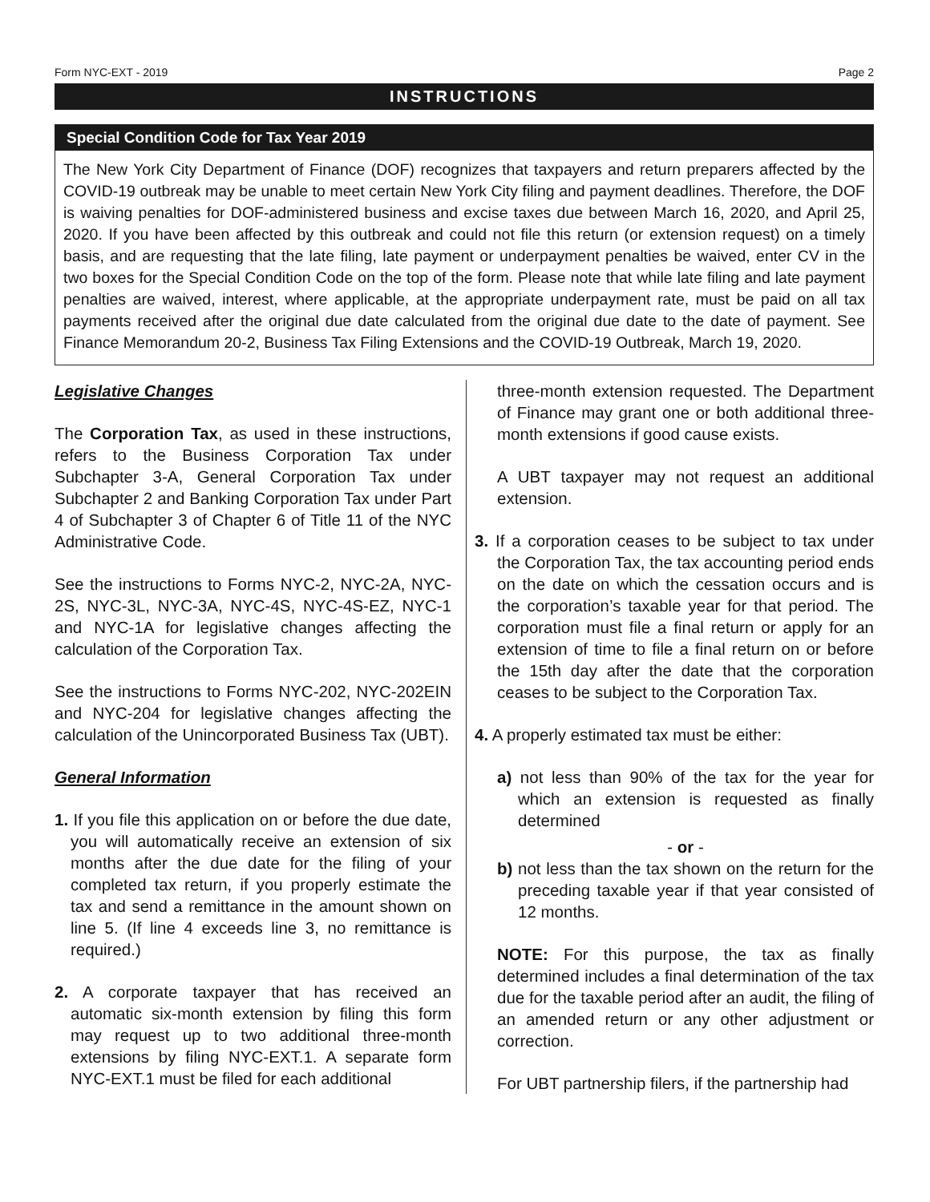Form NYC-EXT - 2019 Page 2
INSTRUCTIONS
Special Condition Code for Tax Year 2019
The New York City Department of Finance (DOF) recognizes that taxpayers and return preparers affected by the COVID-19 outbreak may be unable to meet certain New York City filing and payment deadlines. Therefore, the DOF is waiving penalties for DOF-administered business and excise taxes due between March 16, 2020, and April 25, 2020. If you have been affected by this outbreak and could not file this return (or extension request) on a timely basis, and are requesting that the late filing, late payment or underpayment penalties be waived, enter CV in the two boxes for the Special Condition Code on the top of the form. Please note that while late filing and late payment penalties are waived, interest, where applicable, at the appropriate underpayment rate, must be paid on all tax payments received after the original due date calculated from the original due date to the date of payment. See Finance Memorandum 20-2, Business Tax Filing Extensions and the COVID-19 Outbreak, March 19, 2020.
Legislative Changes
The Corporation Tax, as used in these instructions, refers to the Business Corporation Tax under Subchapter 3-A, General Corporation Tax under Subchapter 2 and Banking Corporation Tax under Part 4 of Subchapter 3 of Chapter 6 of Title 11 of the NYC Administrative Code.
See the instructions to Forms NYC-2, NYC-2A, NYC-2S, NYC-3L, NYC-3A, NYC-4S, NYC-4S-EZ, NYC-1 and NYC-1A for legislative changes affecting the calculation of the Corporation Tax.
See the instructions to Forms NYC-202, NYC-202EIN and NYC-204 for legislative changes affecting the calculation of the Unincorporated Business Tax (UBT).
General Information
1. If you file this application on or before the due date, you will automatically receive an extension of six months after the due date for the filing of your completed tax return, if you properly estimate the tax and send a remittance in the amount shown on line 5. (If line 4 exceeds line 3, no remittance is required.)
2. A corporate taxpayer that has received an automatic six-month extension by filing this form may request up to two additional three-month extensions by filing NYC-EXT.1. A separate form NYC-EXT.1 must be filed for each additional
three-month extension requested. The Department of Finance may grant one or both additional three-month extensions if good cause exists.
A UBT taxpayer may not request an additional extension.
3. If a corporation ceases to be subject to tax under the Corporation Tax, the tax accounting period ends on the date on which the cessation occurs and is the corporation’s taxable year for that period. The corporation must file a final return or apply for an extension of time to file a final return on or before the 15th day after the date that the corporation ceases to be subject to the Corporation Tax.
4. A properly estimated tax must be either:
a) not less than 90% of the tax for the year for which an extension is requested as finally determined
- or -
b) not less than the tax shown on the return for the preceding taxable year if that year consisted of 12 months.
NOTE: For this purpose, the tax as finally determined includes a final determination of the tax due for the taxable period after an audit, the filing of an amended return or any other adjustment or correction.
For UBT partnership filers, if the partnership had